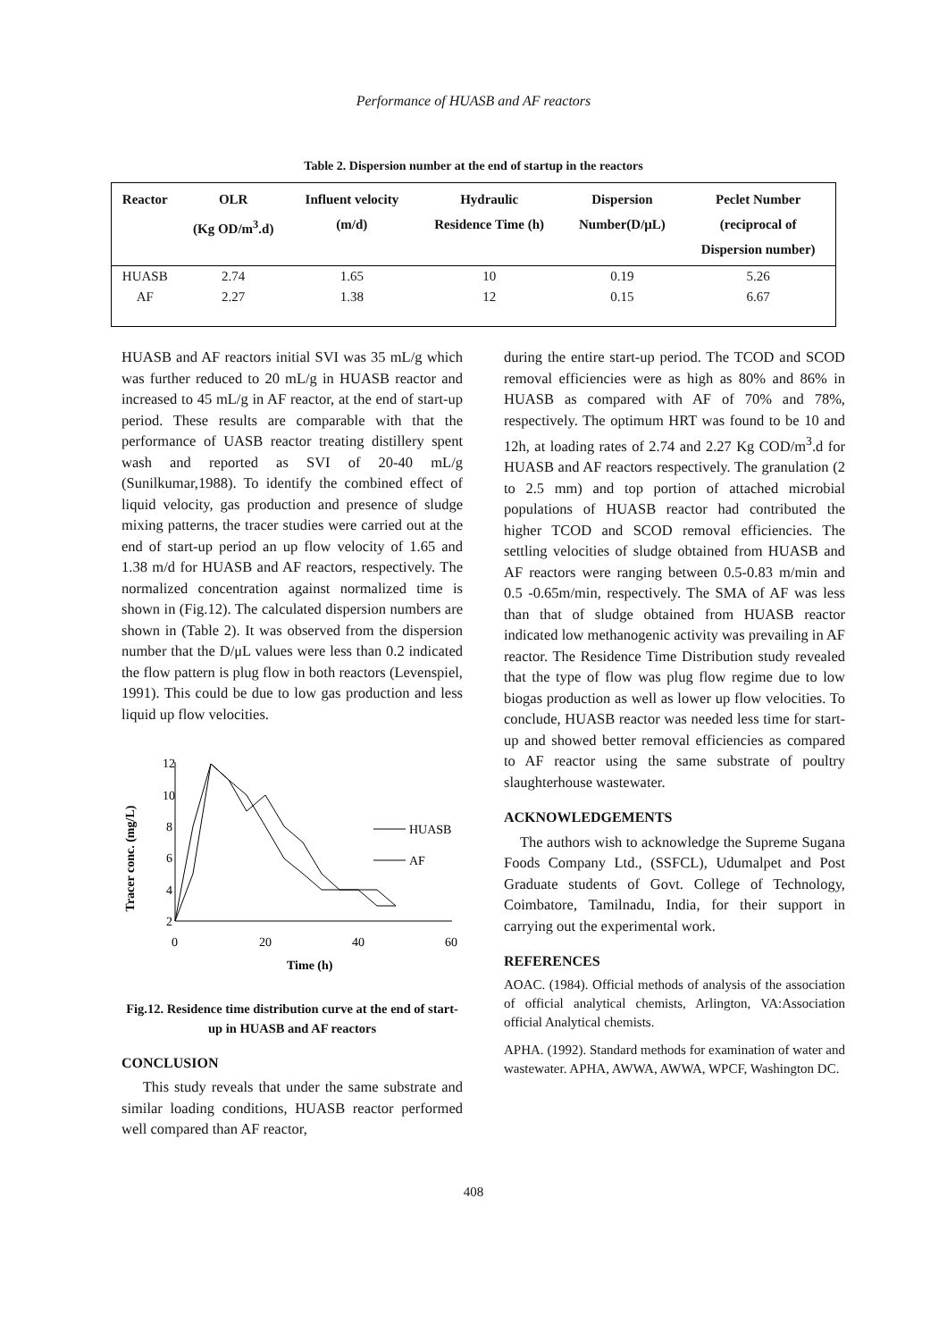Performance of HUASB and AF reactors
Table 2. Dispersion number at the end of startup in the reactors
| Reactor | OLR (Kg OD/m<sup>3</sup>.d) | Influent velocity (m/d) | Hydraulic Residence Time (h) | Dispersion Number(D/μL) | Peclet Number (reciprocal of Dispersion number) |
| --- | --- | --- | --- | --- | --- |
| HUASB | 2.74 | 1.65 | 10 | 0.19 | 5.26 |
| AF | 2.27 | 1.38 | 12 | 0.15 | 6.67 |
HUASB and AF reactors initial SVI was 35 mL/g which was further reduced to 20 mL/g in HUASB reactor and increased to 45 mL/g in AF reactor, at the end of start-up period. These results are comparable with that the performance of UASB reactor treating distillery spent wash and reported as SVI of 20-40 mL/g (Sunilkumar,1988). To identify the combined effect of liquid velocity, gas production and presence of sludge mixing patterns, the tracer studies were carried out at the end of start-up period an up flow velocity of 1.65 and 1.38 m/d for HUASB and AF reactors, respectively. The normalized concentration against normalized time is shown in (Fig.12). The calculated dispersion numbers are shown in (Table 2). It was observed from the dispersion number that the D/μL values were less than 0.2 indicated the flow pattern is plug flow in both reactors (Levenspiel, 1991). This could be due to low gas production and less liquid up flow velocities.
Tracer conc. (mg/L)
12
10
8
6
4
2
0
20
40
60
Time (h)
HUASB
AF
Fig.12. Residence time distribution curve at the end of start-up in HUASB and AF reactors
CONCLUSION
This study reveals that under the same substrate and similar loading conditions, HUASB reactor performed well compared than AF reactor,
during the entire start-up period. The TCOD and SCOD removal efficiencies were as high as 80% and 86% in HUASB as compared with AF of 70% and 78%, respectively. The optimum HRT was found to be 10 and 12h, at loading rates of 2.74 and 2.27 Kg COD/m<sup>3</sup>.d for HUASB and AF reactors respectively. The granulation (2 to 2.5 mm) and top portion of attached microbial populations of HUASB reactor had contributed the higher TCOD and SCOD removal efficiencies. The settling velocities of sludge obtained from HUASB and AF reactors were ranging between 0.5-0.83 m/min and 0.5 -0.65m/min, respectively. The SMA of AF was less than that of sludge obtained from HUASB reactor indicated low methanogenic activity was prevailing in AF reactor. The Residence Time Distribution study revealed that the type of flow was plug flow regime due to low biogas production as well as lower up flow velocities. To conclude, HUASB reactor was needed less time for start-up and showed better removal efficiencies as compared to AF reactor using the same substrate of poultry slaughterhouse wastewater.
ACKNOWLEDGEMENTS
The authors wish to acknowledge the Supreme Sugana Foods Company Ltd., (SSFCL), Udumalpet and Post Graduate students of Govt. College of Technology, Coimbatore, Tamilnadu, India, for their support in carrying out the experimental work.
REFERENCES
AOAC. (1984). Official methods of analysis of the association of official analytical chemists, Arlington, VA:Association official Analytical chemists.
APHA. (1992). Standard methods for examination of water and wastewater. APHA, AWWA, AWWA, WPCF, Washington DC.
408